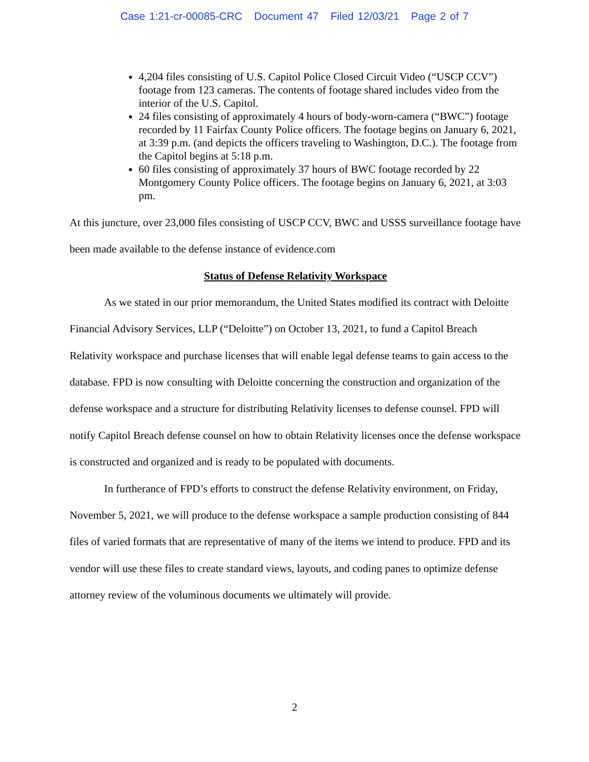Case 1:21-cr-00085-CRC Document 47 Filed 12/03/21 Page 2 of 7
4,204 files consisting of U.S. Capitol Police Closed Circuit Video (“USCP CCV”) footage from 123 cameras. The contents of footage shared includes video from the interior of the U.S. Capitol.
24 files consisting of approximately 4 hours of body-worn-camera (“BWC”) footage recorded by 11 Fairfax County Police officers. The footage begins on January 6, 2021, at 3:39 p.m. (and depicts the officers traveling to Washington, D.C.). The footage from the Capitol begins at 5:18 p.m.
60 files consisting of approximately 37 hours of BWC footage recorded by 22 Montgomery County Police officers. The footage begins on January 6, 2021, at 3:03 pm.
At this juncture, over 23,000 files consisting of USCP CCV, BWC and USSS surveillance footage have been made available to the defense instance of evidence.com
Status of Defense Relativity Workspace
As we stated in our prior memorandum, the United States modified its contract with Deloitte Financial Advisory Services, LLP (“Deloitte”) on October 13, 2021, to fund a Capitol Breach Relativity workspace and purchase licenses that will enable legal defense teams to gain access to the database. FPD is now consulting with Deloitte concerning the construction and organization of the defense workspace and a structure for distributing Relativity licenses to defense counsel. FPD will notify Capitol Breach defense counsel on how to obtain Relativity licenses once the defense workspace is constructed and organized and is ready to be populated with documents.
In furtherance of FPD’s efforts to construct the defense Relativity environment, on Friday, November 5, 2021, we will produce to the defense workspace a sample production consisting of 844 files of varied formats that are representative of many of the items we intend to produce. FPD and its vendor will use these files to create standard views, layouts, and coding panes to optimize defense attorney review of the voluminous documents we ultimately will provide.
2